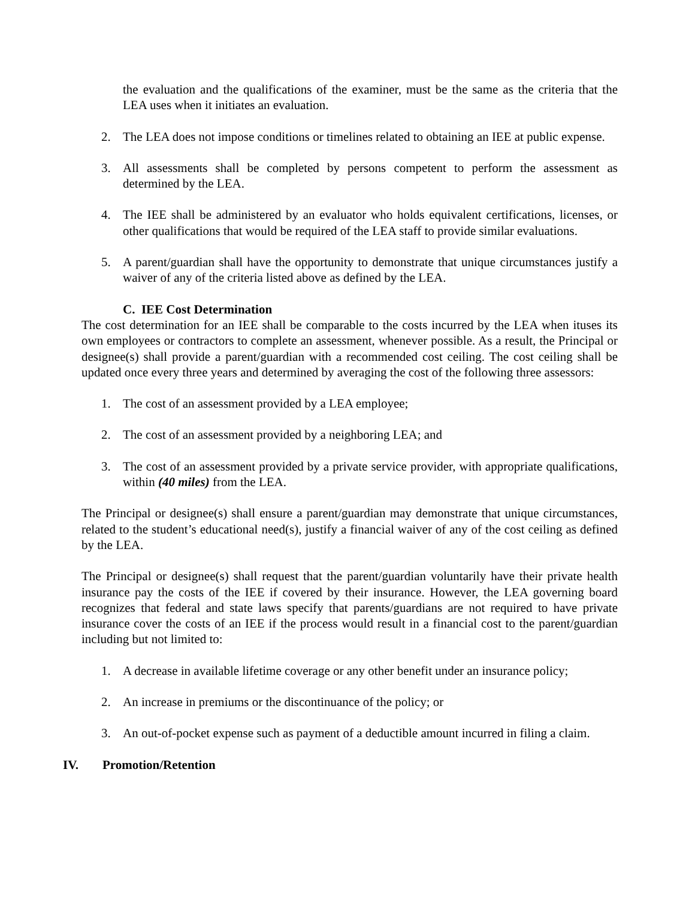the evaluation and the qualifications of the examiner, must be the same as the criteria that the LEA uses when it initiates an evaluation.
2. The LEA does not impose conditions or timelines related to obtaining an IEE at public expense.
3. All assessments shall be completed by persons competent to perform the assessment as determined by the LEA.
4. The IEE shall be administered by an evaluator who holds equivalent certifications, licenses, or other qualifications that would be required of the LEA staff to provide similar evaluations.
5. A parent/guardian shall have the opportunity to demonstrate that unique circumstances justify a waiver of any of the criteria listed above as defined by the LEA.
C. IEE Cost Determination
The cost determination for an IEE shall be comparable to the costs incurred by the LEA when ituses its own employees or contractors to complete an assessment, whenever possible. As a result, the Principal or designee(s) shall provide a parent/guardian with a recommended cost ceiling. The cost ceiling shall be updated once every three years and determined by averaging the cost of the following three assessors:
1. The cost of an assessment provided by a LEA employee;
2. The cost of an assessment provided by a neighboring LEA; and
3. The cost of an assessment provided by a private service provider, with appropriate qualifications, within (40 miles) from the LEA.
The Principal or designee(s) shall ensure a parent/guardian may demonstrate that unique circumstances, related to the student’s educational need(s), justify a financial waiver of any of the cost ceiling as defined by the LEA.
The Principal or designee(s) shall request that the parent/guardian voluntarily have their private health insurance pay the costs of the IEE if covered by their insurance. However, the LEA governing board recognizes that federal and state laws specify that parents/guardians are not required to have private insurance cover the costs of an IEE if the process would result in a financial cost to the parent/guardian including but not limited to:
1. A decrease in available lifetime coverage or any other benefit under an insurance policy;
2. An increase in premiums or the discontinuance of the policy; or
3. An out-of-pocket expense such as payment of a deductible amount incurred in filing a claim.
IV. Promotion/Retention